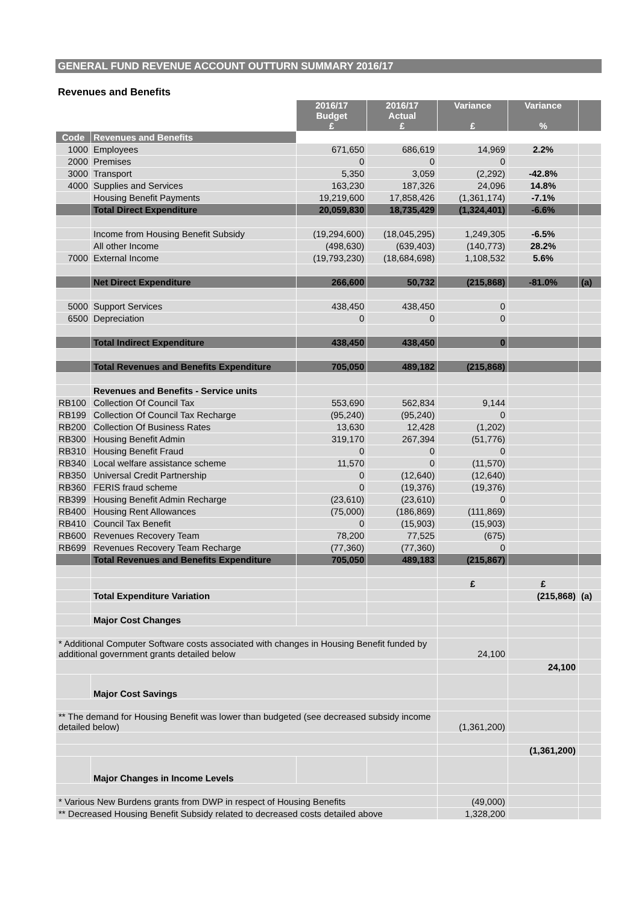GENERAL FUND REVENUE ACCOUNT OUTTURN SUMMARY 2016/17
Revenues and Benefits
| | | 2016/17 Budget £ | 2016/17 Actual £ | Variance £ | Variance % | |
| Code | Revenues and Benefits | | | | | |
| 1000 | Employees | 671,650 | 686,619 | 14,969 | 2.2% | |
| 2000 | Premises | 0 | 0 | 0 | | |
| 3000 | Transport | 5,350 | 3,059 | (2,292) | -42.8% | |
| 4000 | Supplies and Services | 163,230 | 187,326 | 24,096 | 14.8% | |
| | Housing Benefit Payments | 19,219,600 | 17,858,426 | (1,361,174) | -7.1% | |
| | Total Direct Expenditure | 20,059,830 | 18,735,429 | (1,324,401) | -6.6% | |
| | Income from Housing Benefit Subsidy | (19,294,600) | (18,045,295) | 1,249,305 | -6.5% | |
| | All other Income | (498,630) | (639,403) | (140,773) | 28.2% | |
| 7000 | External Income | (19,793,230) | (18,684,698) | 1,108,532 | 5.6% | |
| | Net Direct Expenditure | 266,600 | 50,732 | (215,868) | -81.0% | (a) |
| 5000 | Support Services | 438,450 | 438,450 | 0 | | |
| 6500 | Depreciation | 0 | 0 | 0 | | |
| | Total Indirect Expenditure | 438,450 | 438,450 | 0 | | |
| | Total Revenues and Benefits Expenditure | 705,050 | 489,182 | (215,868) | | |
| | Revenues and Benefits - Service units | | | | | |
| RB100 | Collection Of Council Tax | 553,690 | 562,834 | 9,144 | | |
| RB199 | Collection Of Council Tax Recharge | (95,240) | (95,240) | 0 | | |
| RB200 | Collection Of Business Rates | 13,630 | 12,428 | (1,202) | | |
| RB300 | Housing Benefit Admin | 319,170 | 267,394 | (51,776) | | |
| RB310 | Housing Benefit Fraud | 0 | 0 | 0 | | |
| RB340 | Local welfare assistance scheme | 11,570 | 0 | (11,570) | | |
| RB350 | Universal Credit Partnership | 0 | (12,640) | (12,640) | | |
| RB360 | FERIS fraud scheme | 0 | (19,376) | (19,376) | | |
| RB399 | Housing Benefit Admin Recharge | (23,610) | (23,610) | 0 | | |
| RB400 | Housing Rent Allowances | (75,000) | (186,869) | (111,869) | | |
| RB410 | Council Tax Benefit | 0 | (15,903) | (15,903) | | |
| RB600 | Revenues Recovery Team | 78,200 | 77,525 | (675) | | |
| RB699 | Revenues Recovery Team Recharge | (77,360) | (77,360) | 0 | | |
| | Total Revenues and Benefits Expenditure | 705,050 | 489,183 | (215,867) | | |
| | | | | £ | £ | |
| | Total Expenditure Variation | | | | (215,868) | (a) |
| | Major Cost Changes | | | | | |
| * Additional Computer Software costs associated with changes in Housing Benefit funded by additional government grants detailed below | | | | 24,100 | | |
| | | | | | 24,100 | |
| | Major Cost Savings | | | | | |
| ** The demand for Housing Benefit was lower than budgeted (see decreased subsidy income detailed below) | | | | (1,361,200) | | |
| | | | | | (1,361,200) | |
| | Major Changes in Income Levels | | | | | |
| * Various New Burdens grants from DWP in respect of Housing Benefits | | | | (49,000) | | |
| ** Decreased Housing Benefit Subsidy related to decreased costs detailed above | | | | 1,328,200 | | |